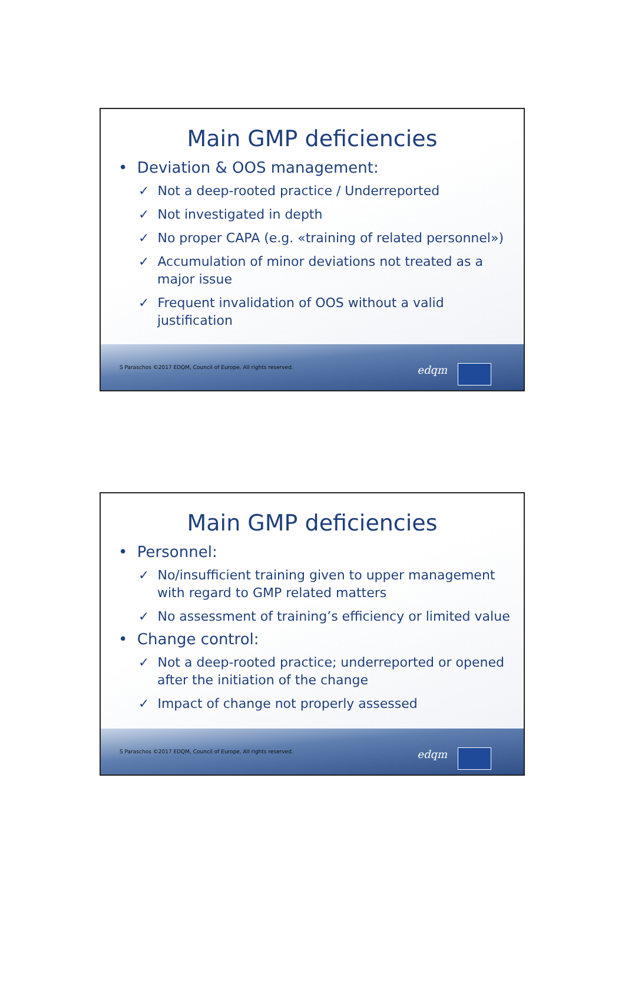Main GMP deficiencies
• Deviation & OOS management:
✓ Not a deep-rooted practice / Underreported
✓ Not investigated in depth
✓ No proper CAPA (e.g. «training of related personnel»)
✓ Accumulation of minor deviations not treated as a major issue
✓ Frequent invalidation of OOS without a valid justification
S Paraschos ©2017 EDQM, Council of Europe. All rights reserved.
edqm
Main GMP deficiencies
• Personnel:
✓ No/insufficient training given to upper management with regard to GMP related matters
✓ No assessment of training’s efficiency or limited value
• Change control:
✓ Not a deep-rooted practice; underreported or opened after the initiation of the change
✓ Impact of change not properly assessed
S Paraschos ©2017 EDQM, Council of Europe. All rights reserved.
edqm